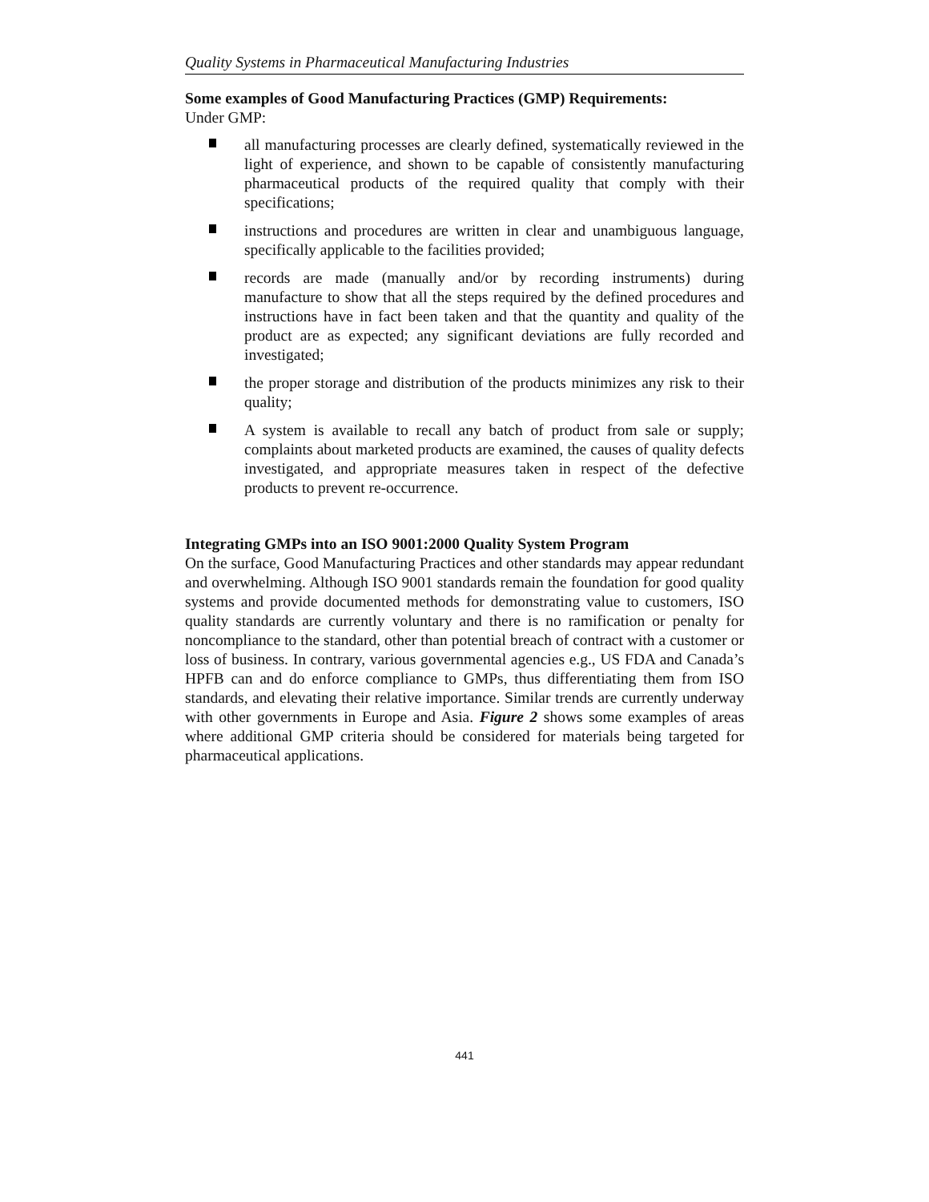Quality Systems in Pharmaceutical Manufacturing Industries
Some examples of Good Manufacturing Practices (GMP) Requirements:
Under GMP:
all manufacturing processes are clearly defined, systematically reviewed in the light of experience, and shown to be capable of consistently manufacturing pharmaceutical products of the required quality that comply with their specifications;
instructions and procedures are written in clear and unambiguous language, specifically applicable to the facilities provided;
records are made (manually and/or by recording instruments) during manufacture to show that all the steps required by the defined procedures and instructions have in fact been taken and that the quantity and quality of the product are as expected; any significant deviations are fully recorded and investigated;
the proper storage and distribution of the products minimizes any risk to their quality;
A system is available to recall any batch of product from sale or supply; complaints about marketed products are examined, the causes of quality defects investigated, and appropriate measures taken in respect of the defective products to prevent re-occurrence.
Integrating GMPs into an ISO 9001:2000 Quality System Program
On the surface, Good Manufacturing Practices and other standards may appear redundant and overwhelming. Although ISO 9001 standards remain the foundation for good quality systems and provide documented methods for demonstrating value to customers, ISO quality standards are currently voluntary and there is no ramification or penalty for noncompliance to the standard, other than potential breach of contract with a customer or loss of business. In contrary, various governmental agencies e.g., US FDA and Canada’s HPFB can and do enforce compliance to GMPs, thus differentiating them from ISO standards, and elevating their relative importance. Similar trends are currently underway with other governments in Europe and Asia. Figure 2 shows some examples of areas where additional GMP criteria should be considered for materials being targeted for pharmaceutical applications.
441